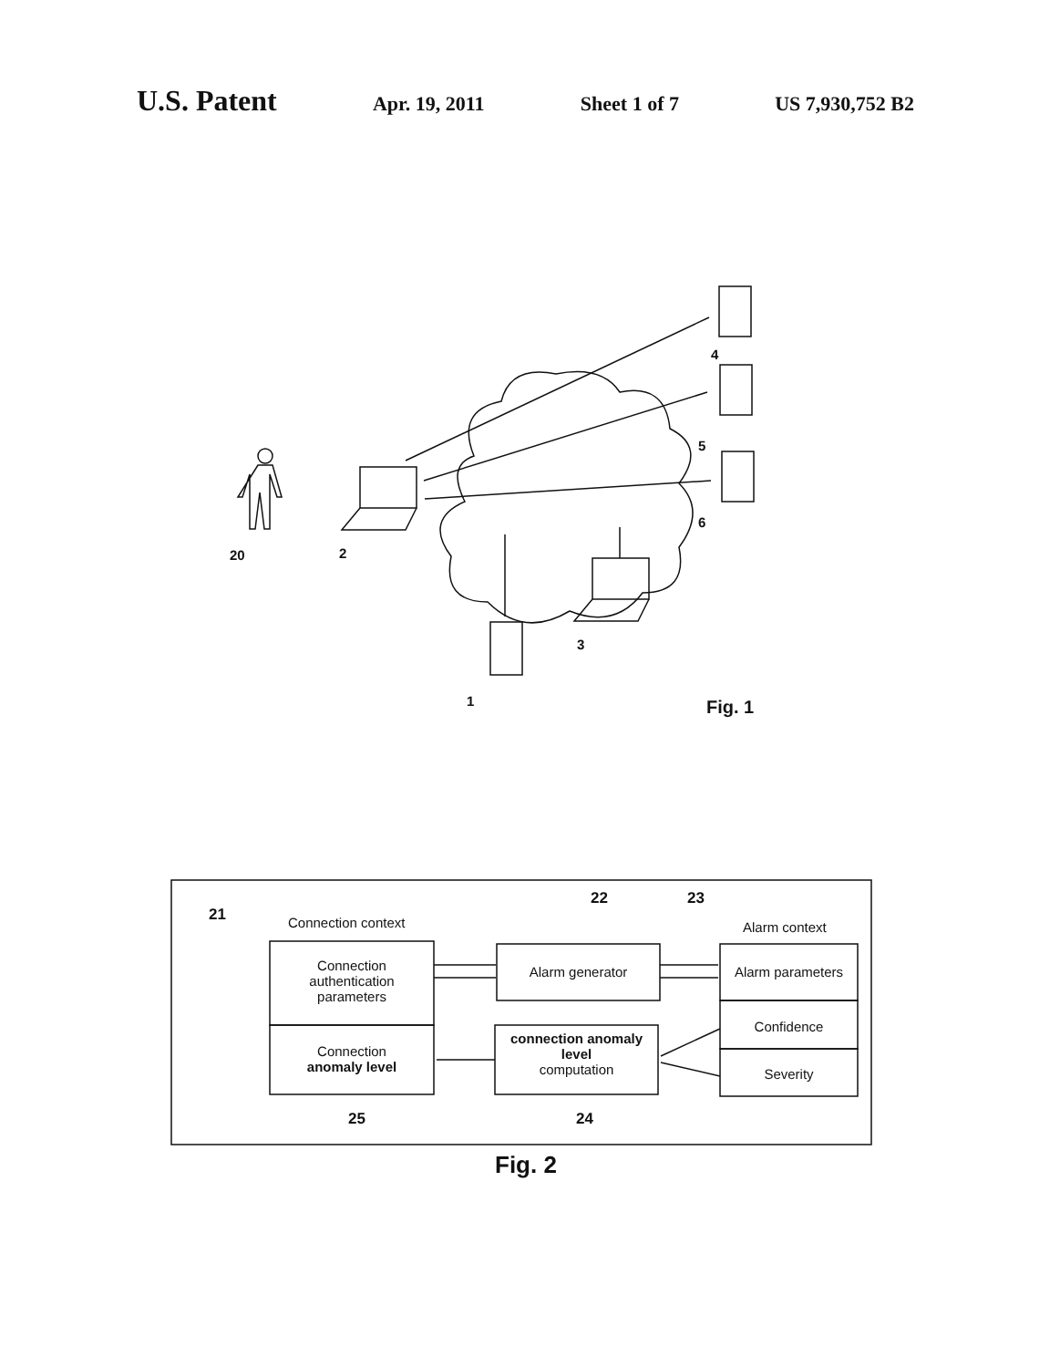U.S. Patent Apr. 19, 2011 Sheet 1 of 7 US 7,930,752 B2
4
5
6
20 2
3
1 Fig. 1
21 Connection context
22 23
Alarm context
Connection authentication parameters
Alarm generator Alarm parameters
Confidence
Severity
Connection
anomaly level
connection anomaly level
computation
25 24
Fig. 2